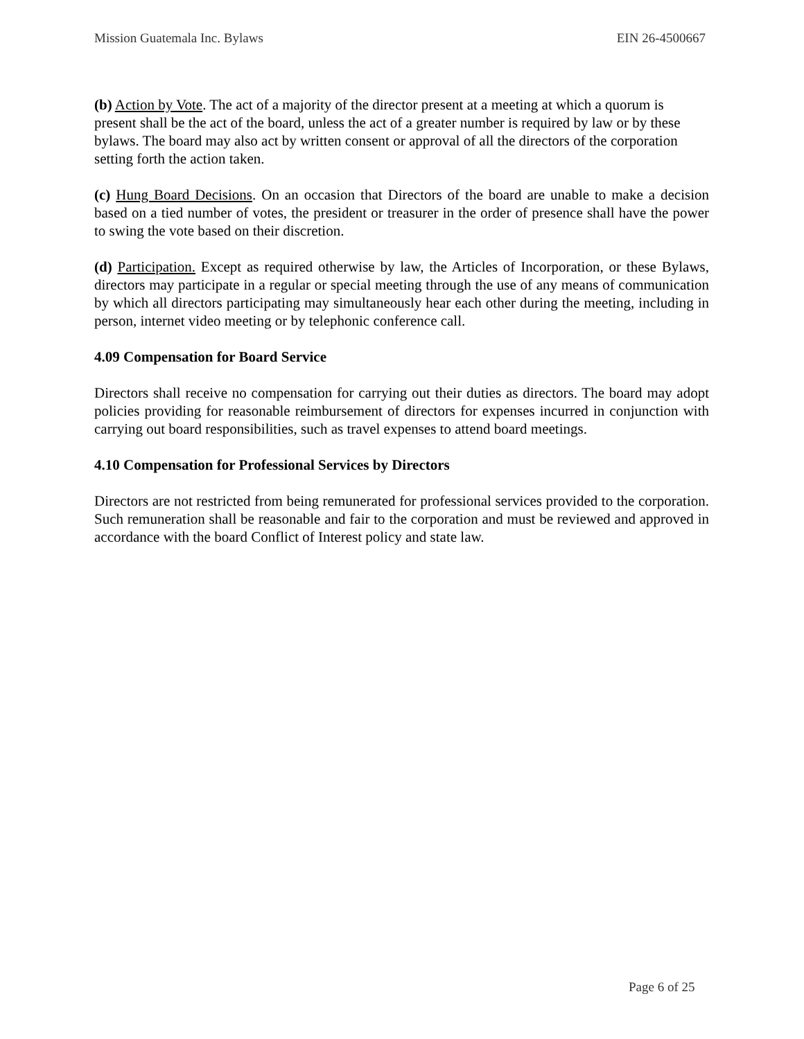Mission Guatemala Inc. Bylaws EIN 26-4500667
(b) Action by Vote. The act of a majority of the director present at a meeting at which a quorum is present shall be the act of the board, unless the act of a greater number is required by law or by these bylaws. The board may also act by written consent or approval of all the directors of the corporation setting forth the action taken.
(c) Hung Board Decisions. On an occasion that Directors of the board are unable to make a decision based on a tied number of votes, the president or treasurer in the order of presence shall have the power to swing the vote based on their discretion.
(d) Participation. Except as required otherwise by law, the Articles of Incorporation, or these Bylaws, directors may participate in a regular or special meeting through the use of any means of communication by which all directors participating may simultaneously hear each other during the meeting, including in person, internet video meeting or by telephonic conference call.
4.09 Compensation for Board Service
Directors shall receive no compensation for carrying out their duties as directors. The board may adopt policies providing for reasonable reimbursement of directors for expenses incurred in conjunction with carrying out board responsibilities, such as travel expenses to attend board meetings.
4.10 Compensation for Professional Services by Directors
Directors are not restricted from being remunerated for professional services provided to the corporation. Such remuneration shall be reasonable and fair to the corporation and must be reviewed and approved in accordance with the board Conflict of Interest policy and state law.
Page 6 of 25